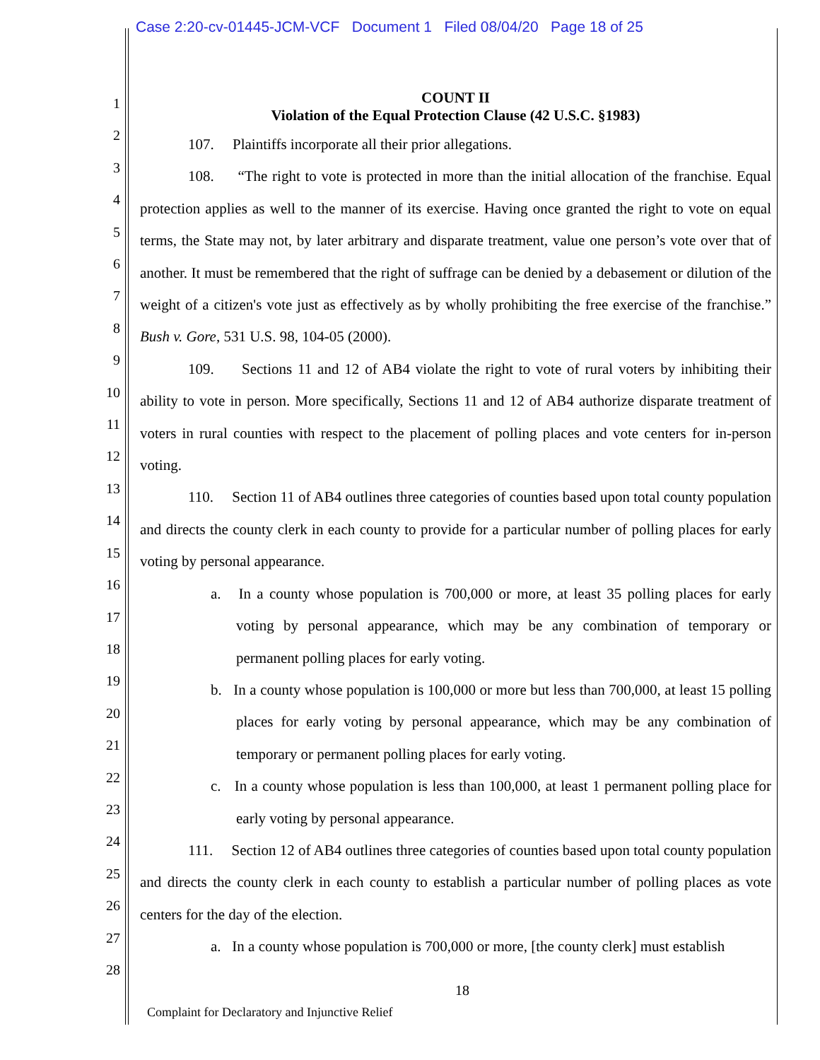Case 2:20-cv-01445-JCM-VCF Document 1 Filed 08/04/20 Page 18 of 25
1
2
3
4
5
6
7
8
9
10
11
12
13
14
15
16
17
18
19
20
21
22
23
24
25
26
27
28
COUNT II
Violation of the Equal Protection Clause (42 U.S.C. §1983)
107. Plaintiffs incorporate all their prior allegations.
108. “The right to vote is protected in more than the initial allocation of the franchise. Equal protection applies as well to the manner of its exercise. Having once granted the right to vote on equal terms, the State may not, by later arbitrary and disparate treatment, value one person’s vote over that of another. It must be remembered that the right of suffrage can be denied by a debasement or dilution of the weight of a citizen's vote just as effectively as by wholly prohibiting the free exercise of the franchise.” Bush v. Gore, 531 U.S. 98, 104-05 (2000).
109. Sections 11 and 12 of AB4 violate the right to vote of rural voters by inhibiting their ability to vote in person. More specifically, Sections 11 and 12 of AB4 authorize disparate treatment of voters in rural counties with respect to the placement of polling places and vote centers for in-person voting.
110. Section 11 of AB4 outlines three categories of counties based upon total county population and directs the county clerk in each county to provide for a particular number of polling places for early voting by personal appearance.
a. In a county whose population is 700,000 or more, at least 35 polling places for early voting by personal appearance, which may be any combination of temporary or permanent polling places for early voting.
b. In a county whose population is 100,000 or more but less than 700,000, at least 15 polling places for early voting by personal appearance, which may be any combination of temporary or permanent polling places for early voting.
c. In a county whose population is less than 100,000, at least 1 permanent polling place for early voting by personal appearance.
111. Section 12 of AB4 outlines three categories of counties based upon total county population and directs the county clerk in each county to establish a particular number of polling places as vote centers for the day of the election.
a. In a county whose population is 700,000 or more, [the county clerk] must establish
18
Complaint for Declaratory and Injunctive Relief